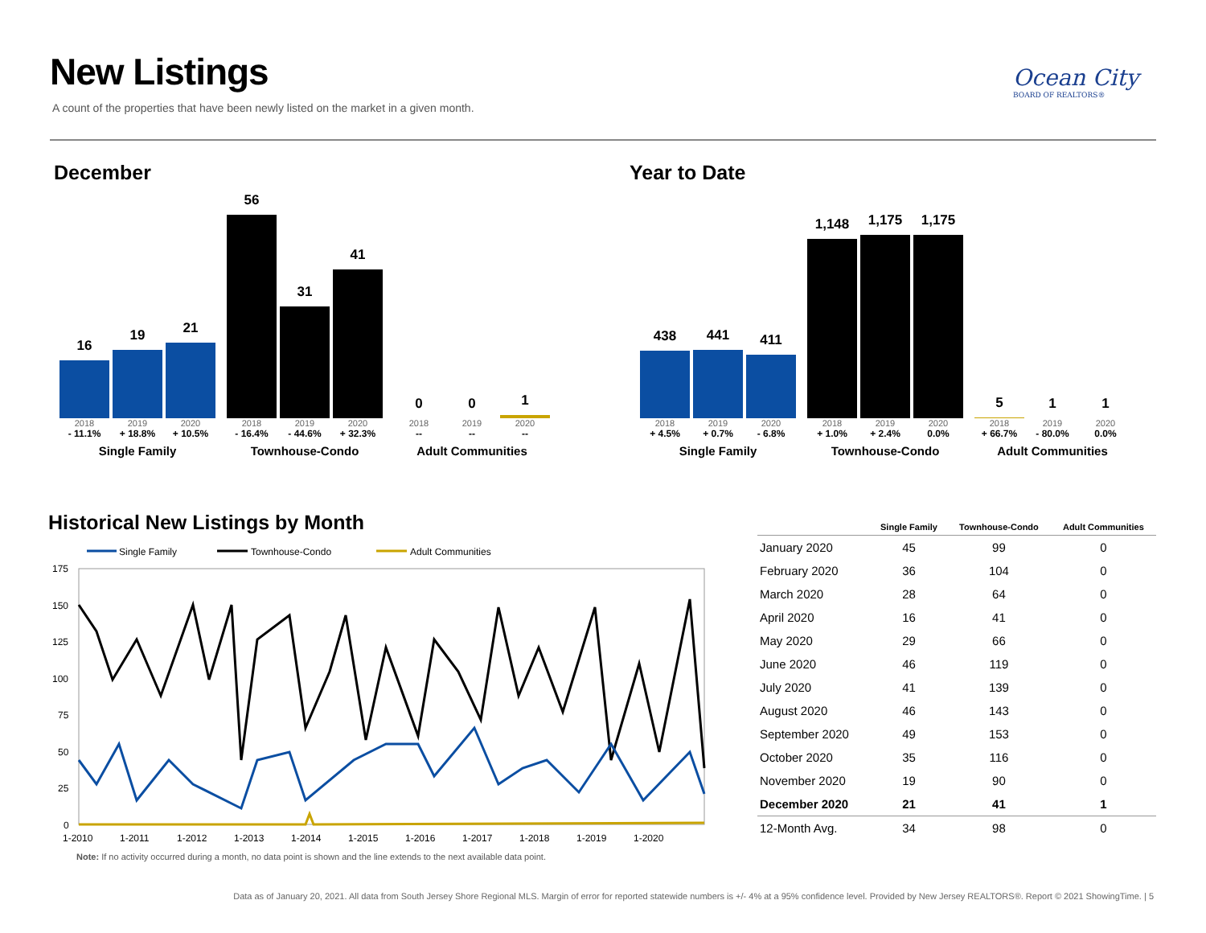New Listings
A count of the properties that have been newly listed on the market in a given month.
Ocean City
BOARD OF REALTORS®
December
16
19
21
2018 2019 2020
- 11.1% + 18.8% + 10.5%
Single Family
56
31
41
2018 2019 2020
- 16.4% - 44.6% + 32.3%
Townhouse-Condo
0
0
1
2018 2019 2020
-- -- --
Adult Communities
Year to Date
438
441
411
2018 2019 2020
+ 4.5% + 0.7% - 6.8%
Single Family
1,148
1,175
1,175
2018 2019 2020
+ 1.0% + 2.4% 0.0%
Townhouse-Condo
5
1
1
2018 2019 2020
+ 66.7% - 80.0% 0.0%
Adult Communities
Historical New Listings by Month
Single Family
Townhouse-Condo
Adult Communities
175
150
125
100
75
50
25
0
1-2010
1-2011
1-2012
1-2013
1-2014
1-2015
1-2016
1-2017
1-2018
1-2019
1-2020
Note: If no activity occurred during a month, no data point is shown and the line extends to the next available data point.
| | Single Family | Townhouse-Condo | Adult Communities |
| --- | --- | --- | --- |
| January 2020 | 45 | 99 | 0 |
| February 2020 | 36 | 104 | 0 |
| March 2020 | 28 | 64 | 0 |
| April 2020 | 16 | 41 | 0 |
| May 2020 | 29 | 66 | 0 |
| June 2020 | 46 | 119 | 0 |
| July 2020 | 41 | 139 | 0 |
| August 2020 | 46 | 143 | 0 |
| September 2020 | 49 | 153 | 0 |
| October 2020 | 35 | 116 | 0 |
| November 2020 | 19 | 90 | 0 |
| December 2020 | 21 | 41 | 1 |
| 12-Month Avg. | 34 | 98 | 0 |
Data as of January 20, 2021. All data from South Jersey Shore Regional MLS. Margin of error for reported statewide numbers is +/- 4% at a 95% confidence level. Provided by New Jersey REALTORS®. Report © 2021 ShowingTime. | 5